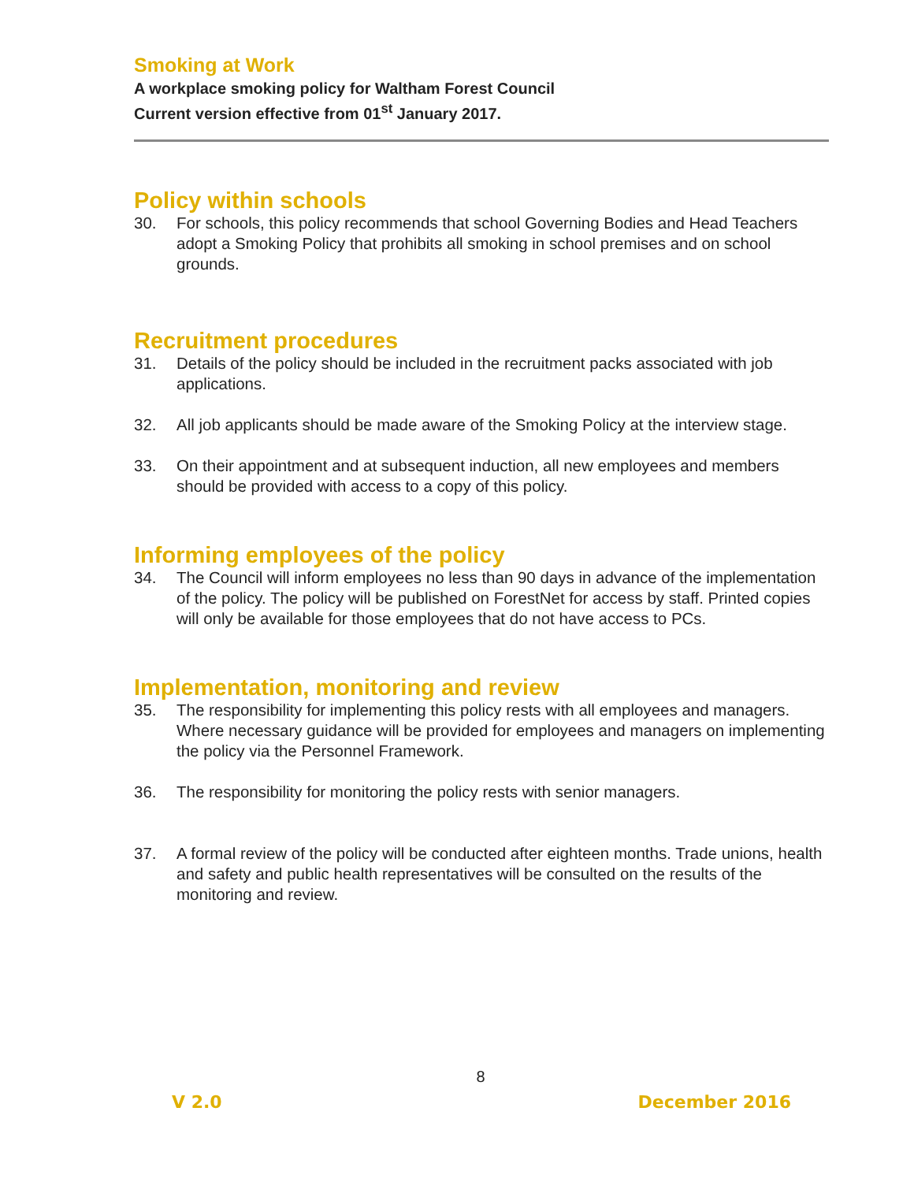Smoking at Work
A workplace smoking policy for Waltham Forest Council
Current version effective from 01<sup>st</sup> January 2017.
Policy within schools
30. For schools, this policy recommends that school Governing Bodies and Head Teachers adopt a Smoking Policy that prohibits all smoking in school premises and on school grounds.
Recruitment procedures
31. Details of the policy should be included in the recruitment packs associated with job applications.
32. All job applicants should be made aware of the Smoking Policy at the interview stage.
33. On their appointment and at subsequent induction, all new employees and members should be provided with access to a copy of this policy.
Informing employees of the policy
34. The Council will inform employees no less than 90 days in advance of the implementation of the policy. The policy will be published on ForestNet for access by staff. Printed copies will only be available for those employees that do not have access to PCs.
Implementation, monitoring and review
35. The responsibility for implementing this policy rests with all employees and managers. Where necessary guidance will be provided for employees and managers on implementing the policy via the Personnel Framework.
36. The responsibility for monitoring the policy rests with senior managers.
37. A formal review of the policy will be conducted after eighteen months. Trade unions, health and safety and public health representatives will be consulted on the results of the monitoring and review.
8
V 2.0 December 2016